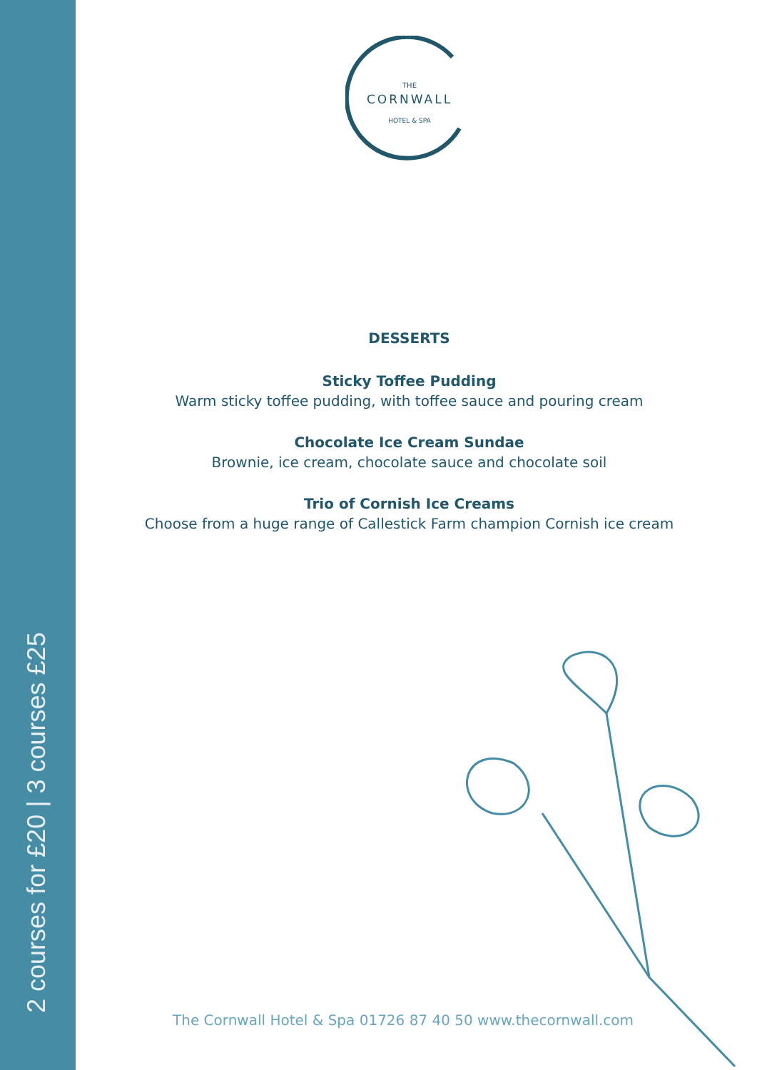2 courses for £20 | 3 courses £25
THE
CORNWALL
HOTEL & SPA
DESSERTS
Sticky Toffee Pudding
Warm sticky toffee pudding, with toffee sauce and pouring cream
Chocolate Ice Cream Sundae
Brownie, ice cream, chocolate sauce and chocolate soil
Trio of Cornish Ice Creams
Choose from a huge range of Callestick Farm champion Cornish ice cream
The Cornwall Hotel & Spa 01726 87 40 50 www.thecornwall.com